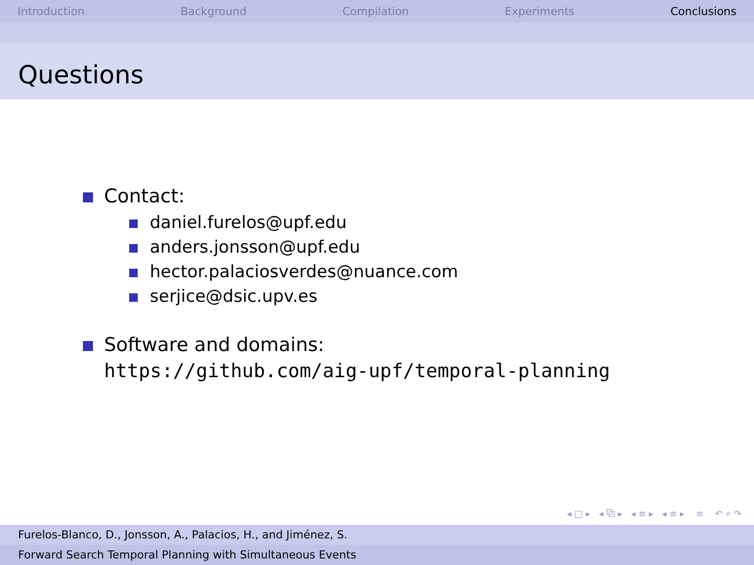Introduction Background Compilation Experiments Conclusions
Questions
Contact:
daniel.furelos@upf.edu
anders.jonsson@upf.edu
hector.palaciosverdes@nuance.com
serjice@dsic.upv.es
Software and domains:
https://github.com/aig-upf/temporal-planning
◂ □ ▸ ◂ ⧉ ▸ ◂ ≡ ▸ ◂ ≡ ▸ ≡ ↶ ⌕ ↷
Furelos-Blanco, D., Jonsson, A., Palacios, H., and Jiménez, S.
Forward Search Temporal Planning with Simultaneous Events